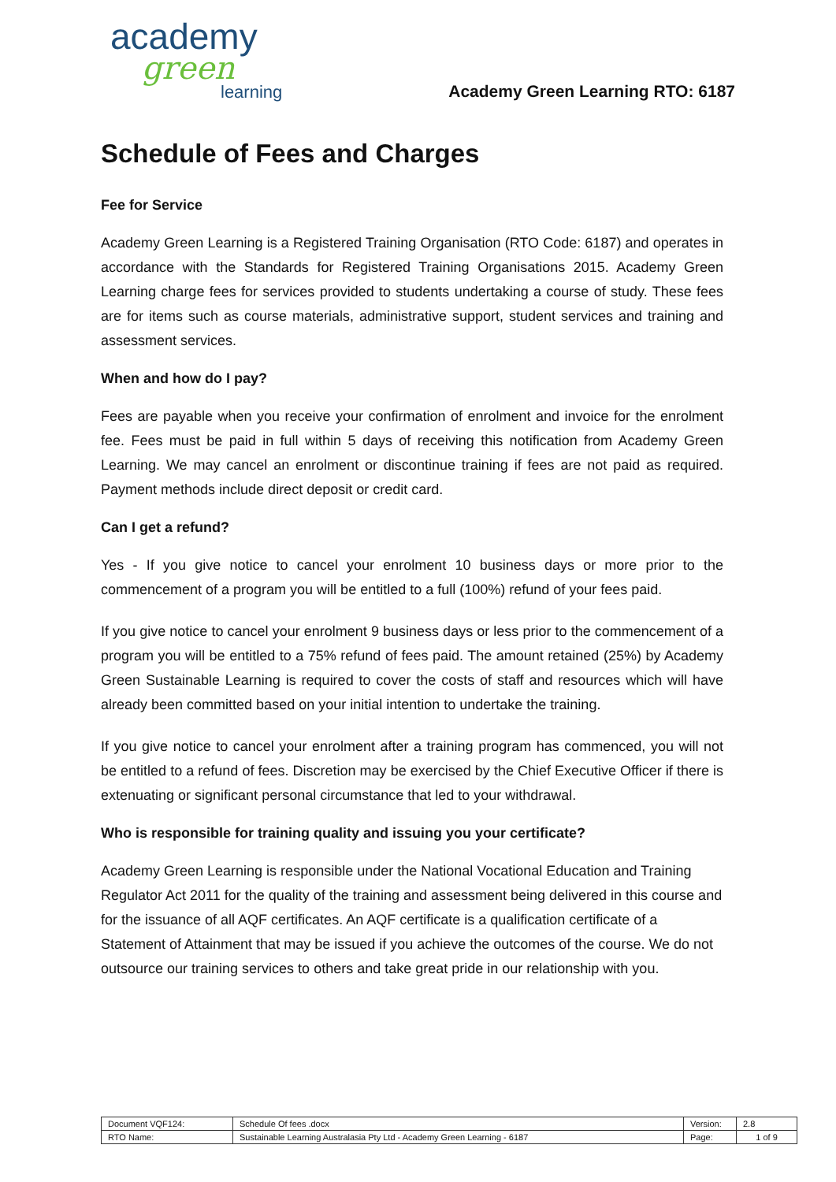academy
green
learning
Academy Green Learning RTO: 6187
Schedule of Fees and Charges
Fee for Service
Academy Green Learning is a Registered Training Organisation (RTO Code: 6187) and operates in accordance with the Standards for Registered Training Organisations 2015. Academy Green Learning charge fees for services provided to students undertaking a course of study. These fees are for items such as course materials, administrative support, student services and training and assessment services.
When and how do I pay?
Fees are payable when you receive your confirmation of enrolment and invoice for the enrolment fee. Fees must be paid in full within 5 days of receiving this notification from Academy Green Learning. We may cancel an enrolment or discontinue training if fees are not paid as required. Payment methods include direct deposit or credit card.
Can I get a refund?
Yes - If you give notice to cancel your enrolment 10 business days or more prior to the commencement of a program you will be entitled to a full (100%) refund of your fees paid.
If you give notice to cancel your enrolment 9 business days or less prior to the commencement of a program you will be entitled to a 75% refund of fees paid. The amount retained (25%) by Academy Green Sustainable Learning is required to cover the costs of staff and resources which will have already been committed based on your initial intention to undertake the training.
If you give notice to cancel your enrolment after a training program has commenced, you will not be entitled to a refund of fees. Discretion may be exercised by the Chief Executive Officer if there is extenuating or significant personal circumstance that led to your withdrawal.
Who is responsible for training quality and issuing you your certificate?
Academy Green Learning is responsible under the National Vocational Education and Training Regulator Act 2011 for the quality of the training and assessment being delivered in this course and for the issuance of all AQF certificates. An AQF certificate is a qualification certificate of a Statement of Attainment that may be issued if you achieve the outcomes of the course. We do not outsource our training services to others and take great pride in our relationship with you.
| Document VQF124: | Schedule Of fees .docx | Version: | 2.8 |
| RTO Name: | Sustainable Learning Australasia Pty Ltd - Academy Green Learning - 6187 | Page: | 1 of 9 |